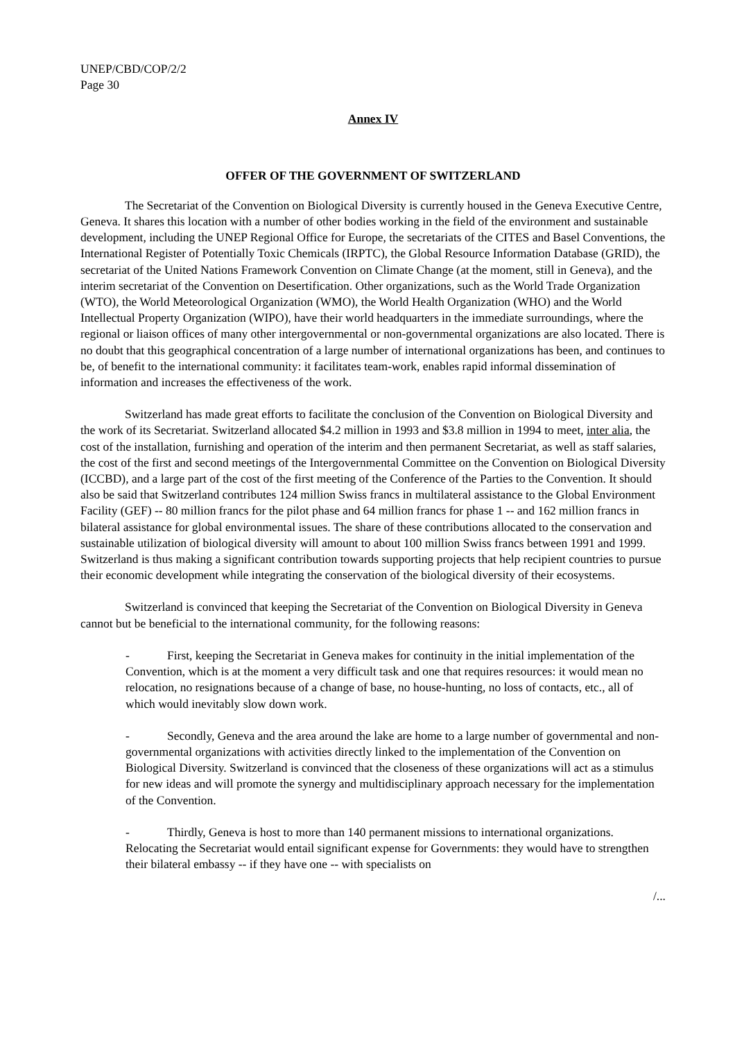UNEP/CBD/COP/2/2
Page 30
Annex IV
OFFER OF THE GOVERNMENT OF SWITZERLAND
The Secretariat of the Convention on Biological Diversity is currently housed in the Geneva Executive Centre, Geneva. It shares this location with a number of other bodies working in the field of the environment and sustainable development, including the UNEP Regional Office for Europe, the secretariats of the CITES and Basel Conventions, the International Register of Potentially Toxic Chemicals (IRPTC), the Global Resource Information Database (GRID), the secretariat of the United Nations Framework Convention on Climate Change (at the moment, still in Geneva), and the interim secretariat of the Convention on Desertification. Other organizations, such as the World Trade Organization (WTO), the World Meteorological Organization (WMO), the World Health Organization (WHO) and the World Intellectual Property Organization (WIPO), have their world headquarters in the immediate surroundings, where the regional or liaison offices of many other intergovernmental or non-governmental organizations are also located. There is no doubt that this geographical concentration of a large number of international organizations has been, and continues to be, of benefit to the international community: it facilitates team-work, enables rapid informal dissemination of information and increases the effectiveness of the work.
Switzerland has made great efforts to facilitate the conclusion of the Convention on Biological Diversity and the work of its Secretariat. Switzerland allocated $4.2 million in 1993 and $3.8 million in 1994 to meet, inter alia, the cost of the installation, furnishing and operation of the interim and then permanent Secretariat, as well as staff salaries, the cost of the first and second meetings of the Intergovernmental Committee on the Convention on Biological Diversity (ICCBD), and a large part of the cost of the first meeting of the Conference of the Parties to the Convention. It should also be said that Switzerland contributes 124 million Swiss francs in multilateral assistance to the Global Environment Facility (GEF) -- 80 million francs for the pilot phase and 64 million francs for phase 1 -- and 162 million francs in bilateral assistance for global environmental issues. The share of these contributions allocated to the conservation and sustainable utilization of biological diversity will amount to about 100 million Swiss francs between 1991 and 1999. Switzerland is thus making a significant contribution towards supporting projects that help recipient countries to pursue their economic development while integrating the conservation of the biological diversity of their ecosystems.
Switzerland is convinced that keeping the Secretariat of the Convention on Biological Diversity in Geneva cannot but be beneficial to the international community, for the following reasons:
- First, keeping the Secretariat in Geneva makes for continuity in the initial implementation of the Convention, which is at the moment a very difficult task and one that requires resources: it would mean no relocation, no resignations because of a change of base, no house-hunting, no loss of contacts, etc., all of which would inevitably slow down work.
- Secondly, Geneva and the area around the lake are home to a large number of governmental and non-governmental organizations with activities directly linked to the implementation of the Convention on Biological Diversity. Switzerland is convinced that the closeness of these organizations will act as a stimulus for new ideas and will promote the synergy and multidisciplinary approach necessary for the implementation of the Convention.
- Thirdly, Geneva is host to more than 140 permanent missions to international organizations. Relocating the Secretariat would entail significant expense for Governments: they would have to strengthen their bilateral embassy -- if they have one -- with specialists on
/...